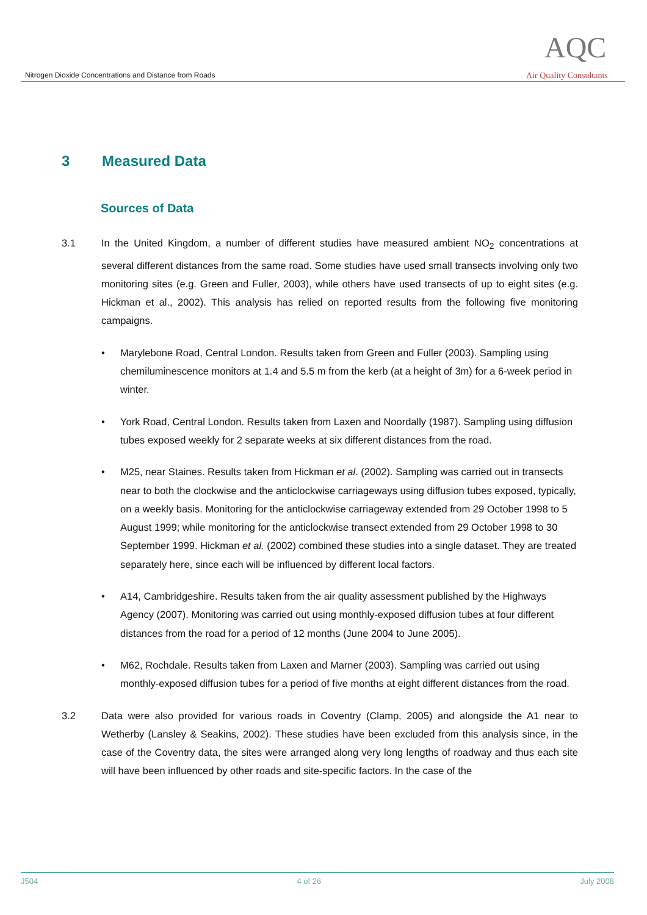Nitrogen Dioxide Concentrations and Distance from Roads
AQC
Air Quality Consultants
3 Measured Data
Sources of Data
3.1 In the United Kingdom, a number of different studies have measured ambient NO<sub>2</sub> concentrations at several different distances from the same road. Some studies have used small transects involving only two monitoring sites (e.g. Green and Fuller, 2003), while others have used transects of up to eight sites (e.g. Hickman et al., 2002). This analysis has relied on reported results from the following five monitoring campaigns.
• Marylebone Road, Central London. Results taken from Green and Fuller (2003). Sampling using chemiluminescence monitors at 1.4 and 5.5 m from the kerb (at a height of 3m) for a 6-week period in winter.
• York Road, Central London. Results taken from Laxen and Noordally (1987). Sampling using diffusion tubes exposed weekly for 2 separate weeks at six different distances from the road.
• M25, near Staines. Results taken from Hickman et al. (2002). Sampling was carried out in transects near to both the clockwise and the anticlockwise carriageways using diffusion tubes exposed, typically, on a weekly basis. Monitoring for the anticlockwise carriageway extended from 29 October 1998 to 5 August 1999; while monitoring for the anticlockwise transect extended from 29 October 1998 to 30 September 1999. Hickman et al. (2002) combined these studies into a single dataset. They are treated separately here, since each will be influenced by different local factors.
• A14, Cambridgeshire. Results taken from the air quality assessment published by the Highways Agency (2007). Monitoring was carried out using monthly-exposed diffusion tubes at four different distances from the road for a period of 12 months (June 2004 to June 2005).
• M62, Rochdale. Results taken from Laxen and Marner (2003). Sampling was carried out using monthly-exposed diffusion tubes for a period of five months at eight different distances from the road.
3.2 Data were also provided for various roads in Coventry (Clamp, 2005) and alongside the A1 near to Wetherby (Lansley & Seakins, 2002). These studies have been excluded from this analysis since, in the case of the Coventry data, the sites were arranged along very long lengths of roadway and thus each site will have been influenced by other roads and site-specific factors. In the case of the
J504 4 of 26 July 2008